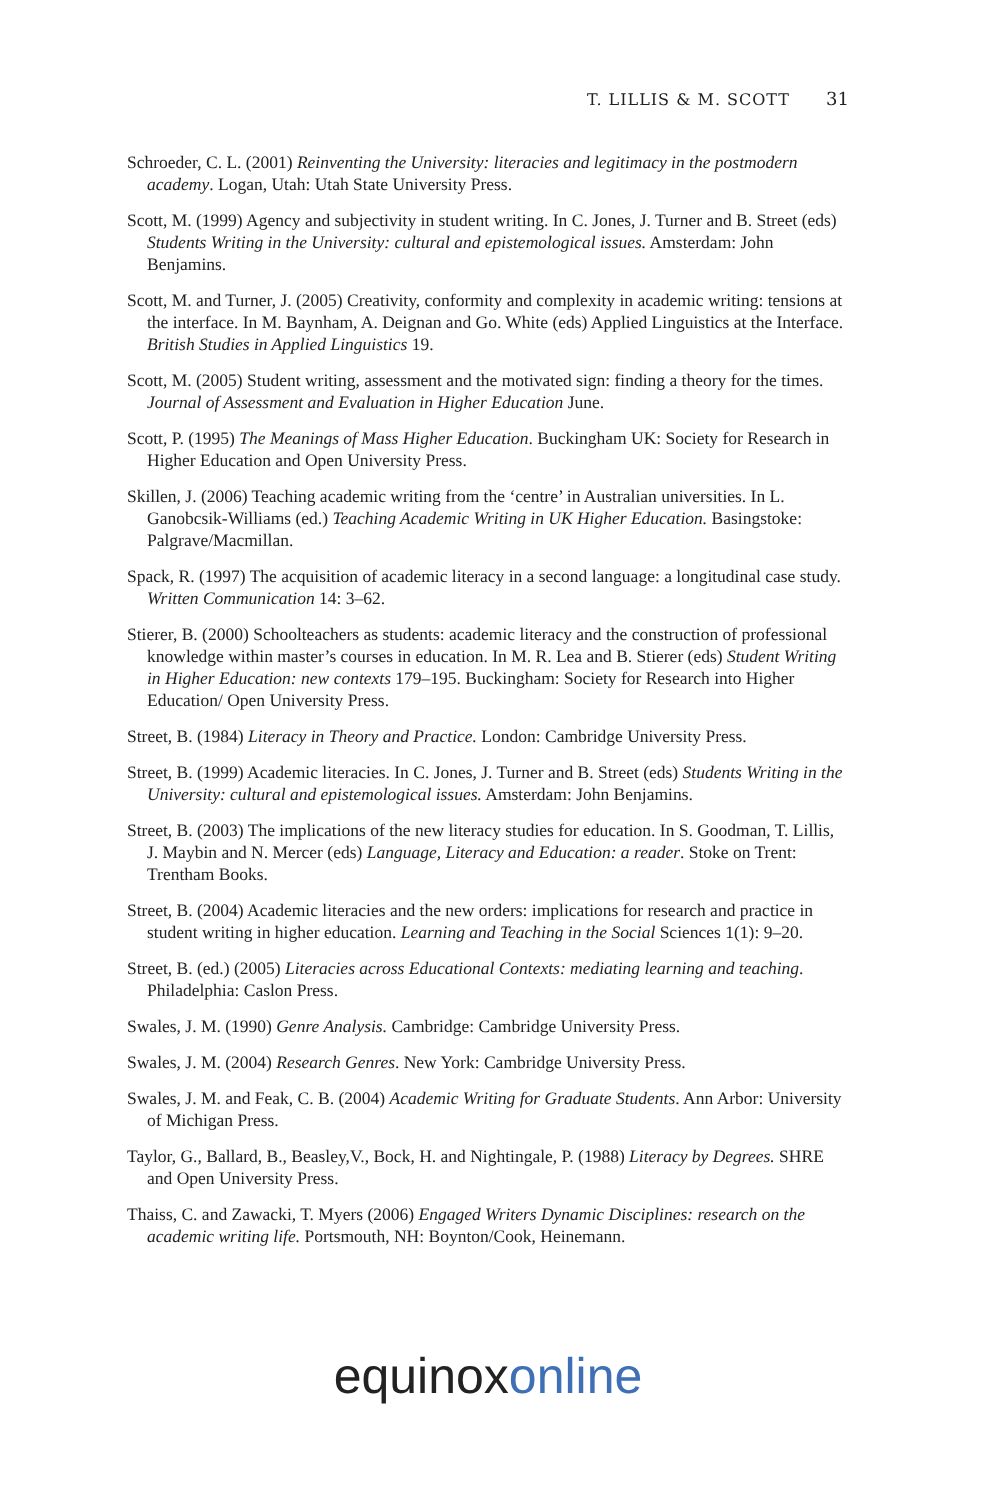T. LILLIS & M. SCOTT 31
Schroeder, C. L. (2001) Reinventing the University: literacies and legitimacy in the postmodern academy. Logan, Utah: Utah State University Press.
Scott, M. (1999) Agency and subjectivity in student writing. In C. Jones, J. Turner and B. Street (eds) Students Writing in the University: cultural and epistemological issues. Amsterdam: John Benjamins.
Scott, M. and Turner, J. (2005) Creativity, conformity and complexity in academic writing: tensions at the interface. In M. Baynham, A. Deignan and Go. White (eds) Applied Linguistics at the Interface. British Studies in Applied Linguistics 19.
Scott, M. (2005) Student writing, assessment and the motivated sign: finding a theory for the times. Journal of Assessment and Evaluation in Higher Education June.
Scott, P. (1995) The Meanings of Mass Higher Education. Buckingham UK: Society for Research in Higher Education and Open University Press.
Skillen, J. (2006) Teaching academic writing from the ‘centre’ in Australian universities. In L. Ganobcsik-Williams (ed.) Teaching Academic Writing in UK Higher Education. Basingstoke: Palgrave/Macmillan.
Spack, R. (1997) The acquisition of academic literacy in a second language: a longitudinal case study. Written Communication 14: 3–62.
Stierer, B. (2000) Schoolteachers as students: academic literacy and the construction of professional knowledge within master’s courses in education. In M. R. Lea and B. Stierer (eds) Student Writing in Higher Education: new contexts 179–195. Buckingham: Society for Research into Higher Education/ Open University Press.
Street, B. (1984) Literacy in Theory and Practice. London: Cambridge University Press.
Street, B. (1999) Academic literacies. In C. Jones, J. Turner and B. Street (eds) Students Writing in the University: cultural and epistemological issues. Amsterdam: John Benjamins.
Street, B. (2003) The implications of the new literacy studies for education. In S. Goodman, T. Lillis, J. Maybin and N. Mercer (eds) Language, Literacy and Education: a reader. Stoke on Trent: Trentham Books.
Street, B. (2004) Academic literacies and the new orders: implications for research and practice in student writing in higher education. Learning and Teaching in the Social Sciences 1(1): 9–20.
Street, B. (ed.) (2005) Literacies across Educational Contexts: mediating learning and teaching. Philadelphia: Caslon Press.
Swales, J. M. (1990) Genre Analysis. Cambridge: Cambridge University Press.
Swales, J. M. (2004) Research Genres. New York: Cambridge University Press.
Swales, J. M. and Feak, C. B. (2004) Academic Writing for Graduate Students. Ann Arbor: University of Michigan Press.
Taylor, G., Ballard, B., Beasley,V., Bock, H. and Nightingale, P. (1988) Literacy by Degrees. SHRE and Open University Press.
Thaiss, C. and Zawacki, T. Myers (2006) Engaged Writers Dynamic Disciplines: research on the academic writing life. Portsmouth, NH: Boynton/Cook, Heinemann.
equinox online